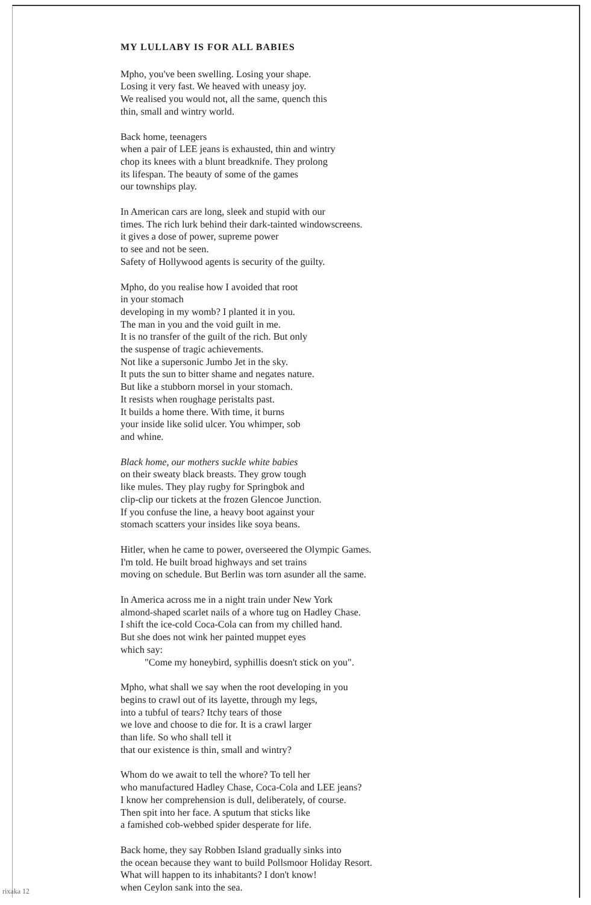MY LULLABY IS FOR ALL BABIES
Mpho, you've been swelling. Losing your shape.
Losing it very fast. We heaved with uneasy joy.
We realised you would not, all the same, quench this
thin, small and wintry world.
Back home, teenagers
when a pair of LEE jeans is exhausted, thin and wintry
chop its knees with a blunt breadknife. They prolong
its lifespan. The beauty of some of the games
our townships play.
In American cars are long, sleek and stupid with our
times. The rich lurk behind their dark-tainted windowscreens.
it gives a dose of power, supreme power
to see and not be seen.
Safety of Hollywood agents is security of the guilty.
Mpho, do you realise how I avoided that root
in your stomach
developing in my womb? I planted it in you.
The man in you and the void guilt in me.
It is no transfer of the guilt of the rich. But only
the suspense of tragic achievements.
Not like a supersonic Jumbo Jet in the sky.
It puts the sun to bitter shame and negates nature.
But like a stubborn morsel in your stomach.
It resists when roughage peristalts past.
It builds a home there. With time, it burns
your inside like solid ulcer. You whimper, sob
and whine.
Black home, our mothers suckle white babies
on their sweaty black breasts. They grow tough
like mules. They play rugby for Springbok and
clip-clip our tickets at the frozen Glencoe Junction.
If you confuse the line, a heavy boot against your
stomach scatters your insides like soya beans.
Hitler, when he came to power, overseered the Olympic Games.
I'm told. He built broad highways and set trains
moving on schedule. But Berlin was torn asunder all the same.
In America across me in a night train under New York
almond-shaped scarlet nails of a whore tug on Hadley Chase.
I shift the ice-cold Coca-Cola can from my chilled hand.
But she does not wink her painted muppet eyes
which say:
"Come my honeybird, syphillis doesn't stick on you".
Mpho, what shall we say when the root developing in you
begins to crawl out of its layette, through my legs,
into a tubful of tears? Itchy tears of those
we love and choose to die for. It is a crawl larger
than life. So who shall tell it
that our existence is thin, small and wintry?
Whom do we await to tell the whore? To tell her
who manufactured Hadley Chase, Coca-Cola and LEE jeans?
I know her comprehension is dull, deliberately, of course.
Then spit into her face. A sputum that sticks like
a famished cob-webbed spider desperate for life.
Back home, they say Robben Island gradually sinks into
the ocean because they want to build Pollsmoor Holiday Resort.
What will happen to its inhabitants? I don't know!
when Ceylon sank into the sea.
rixaka 12